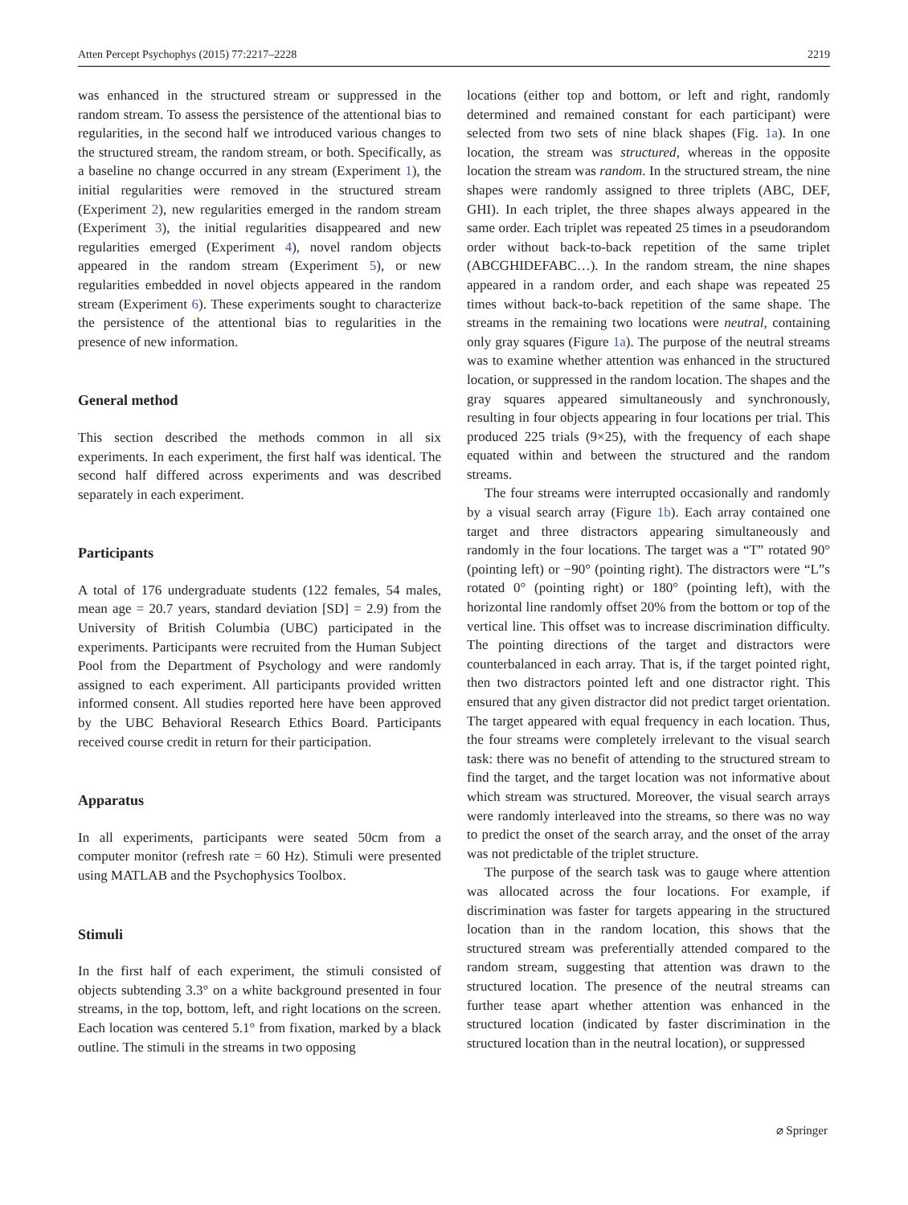Atten Percept Psychophys (2015) 77:2217–2228 2219
was enhanced in the structured stream or suppressed in the random stream. To assess the persistence of the attentional bias to regularities, in the second half we introduced various changes to the structured stream, the random stream, or both. Specifically, as a baseline no change occurred in any stream (Experiment 1), the initial regularities were removed in the structured stream (Experiment 2), new regularities emerged in the random stream (Experiment 3), the initial regularities disappeared and new regularities emerged (Experiment 4), novel random objects appeared in the random stream (Experiment 5), or new regularities embedded in novel objects appeared in the random stream (Experiment 6). These experiments sought to characterize the persistence of the attentional bias to regularities in the presence of new information.
General method
This section described the methods common in all six experiments. In each experiment, the first half was identical. The second half differed across experiments and was described separately in each experiment.
Participants
A total of 176 undergraduate students (122 females, 54 males, mean age = 20.7 years, standard deviation [SD] = 2.9) from the University of British Columbia (UBC) participated in the experiments. Participants were recruited from the Human Subject Pool from the Department of Psychology and were randomly assigned to each experiment. All participants provided written informed consent. All studies reported here have been approved by the UBC Behavioral Research Ethics Board. Participants received course credit in return for their participation.
Apparatus
In all experiments, participants were seated 50cm from a computer monitor (refresh rate = 60 Hz). Stimuli were presented using MATLAB and the Psychophysics Toolbox.
Stimuli
In the first half of each experiment, the stimuli consisted of objects subtending 3.3° on a white background presented in four streams, in the top, bottom, left, and right locations on the screen. Each location was centered 5.1° from fixation, marked by a black outline. The stimuli in the streams in two opposing
locations (either top and bottom, or left and right, randomly determined and remained constant for each participant) were selected from two sets of nine black shapes (Fig. 1a). In one location, the stream was structured, whereas in the opposite location the stream was random. In the structured stream, the nine shapes were randomly assigned to three triplets (ABC, DEF, GHI). In each triplet, the three shapes always appeared in the same order. Each triplet was repeated 25 times in a pseudorandom order without back-to-back repetition of the same triplet (ABCGHIDEFABC…). In the random stream, the nine shapes appeared in a random order, and each shape was repeated 25 times without back-to-back repetition of the same shape. The streams in the remaining two locations were neutral, containing only gray squares (Figure 1a). The purpose of the neutral streams was to examine whether attention was enhanced in the structured location, or suppressed in the random location. The shapes and the gray squares appeared simultaneously and synchronously, resulting in four objects appearing in four locations per trial. This produced 225 trials (9×25), with the frequency of each shape equated within and between the structured and the random streams.
The four streams were interrupted occasionally and randomly by a visual search array (Figure 1b). Each array contained one target and three distractors appearing simultaneously and randomly in the four locations. The target was a “T” rotated 90° (pointing left) or −90° (pointing right). The distractors were “L”s rotated 0° (pointing right) or 180° (pointing left), with the horizontal line randomly offset 20% from the bottom or top of the vertical line. This offset was to increase discrimination difficulty. The pointing directions of the target and distractors were counterbalanced in each array. That is, if the target pointed right, then two distractors pointed left and one distractor right. This ensured that any given distractor did not predict target orientation. The target appeared with equal frequency in each location. Thus, the four streams were completely irrelevant to the visual search task: there was no benefit of attending to the structured stream to find the target, and the target location was not informative about which stream was structured. Moreover, the visual search arrays were randomly interleaved into the streams, so there was no way to predict the onset of the search array, and the onset of the array was not predictable of the triplet structure.
The purpose of the search task was to gauge where attention was allocated across the four locations. For example, if discrimination was faster for targets appearing in the structured location than in the random location, this shows that the structured stream was preferentially attended compared to the random stream, suggesting that attention was drawn to the structured location. The presence of the neutral streams can further tease apart whether attention was enhanced in the structured location (indicated by faster discrimination in the structured location than in the neutral location), or suppressed
⌀ Springer